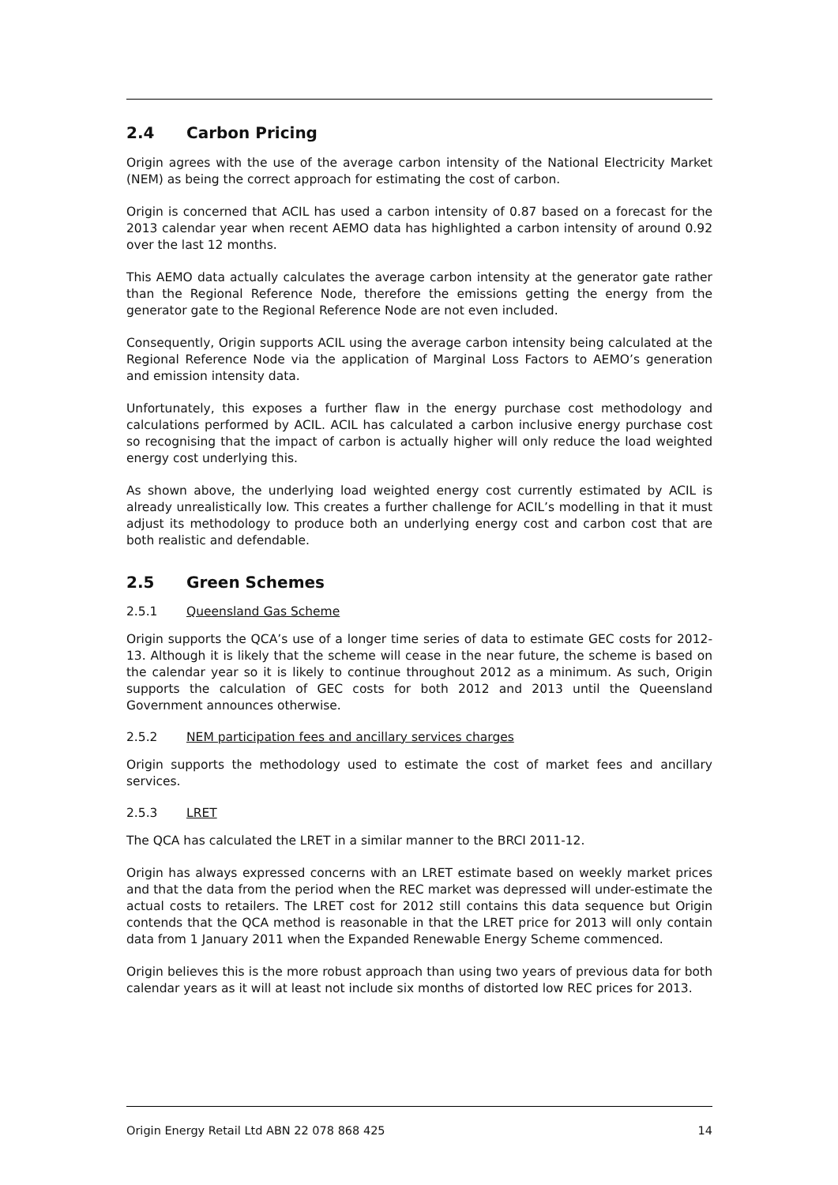2.4 Carbon Pricing
Origin agrees with the use of the average carbon intensity of the National Electricity Market (NEM) as being the correct approach for estimating the cost of carbon.
Origin is concerned that ACIL has used a carbon intensity of 0.87 based on a forecast for the 2013 calendar year when recent AEMO data has highlighted a carbon intensity of around 0.92 over the last 12 months.
This AEMO data actually calculates the average carbon intensity at the generator gate rather than the Regional Reference Node, therefore the emissions getting the energy from the generator gate to the Regional Reference Node are not even included.
Consequently, Origin supports ACIL using the average carbon intensity being calculated at the Regional Reference Node via the application of Marginal Loss Factors to AEMO’s generation and emission intensity data.
Unfortunately, this exposes a further flaw in the energy purchase cost methodology and calculations performed by ACIL. ACIL has calculated a carbon inclusive energy purchase cost so recognising that the impact of carbon is actually higher will only reduce the load weighted energy cost underlying this.
As shown above, the underlying load weighted energy cost currently estimated by ACIL is already unrealistically low. This creates a further challenge for ACIL’s modelling in that it must adjust its methodology to produce both an underlying energy cost and carbon cost that are both realistic and defendable.
2.5 Green Schemes
2.5.1 Queensland Gas Scheme
Origin supports the QCA’s use of a longer time series of data to estimate GEC costs for 2012-13. Although it is likely that the scheme will cease in the near future, the scheme is based on the calendar year so it is likely to continue throughout 2012 as a minimum. As such, Origin supports the calculation of GEC costs for both 2012 and 2013 until the Queensland Government announces otherwise.
2.5.2 NEM participation fees and ancillary services charges
Origin supports the methodology used to estimate the cost of market fees and ancillary services.
2.5.3 LRET
The QCA has calculated the LRET in a similar manner to the BRCI 2011-12.
Origin has always expressed concerns with an LRET estimate based on weekly market prices and that the data from the period when the REC market was depressed will under-estimate the actual costs to retailers. The LRET cost for 2012 still contains this data sequence but Origin contends that the QCA method is reasonable in that the LRET price for 2013 will only contain data from 1 January 2011 when the Expanded Renewable Energy Scheme commenced.
Origin believes this is the more robust approach than using two years of previous data for both calendar years as it will at least not include six months of distorted low REC prices for 2013.
Origin Energy Retail Ltd ABN 22 078 868 425 14